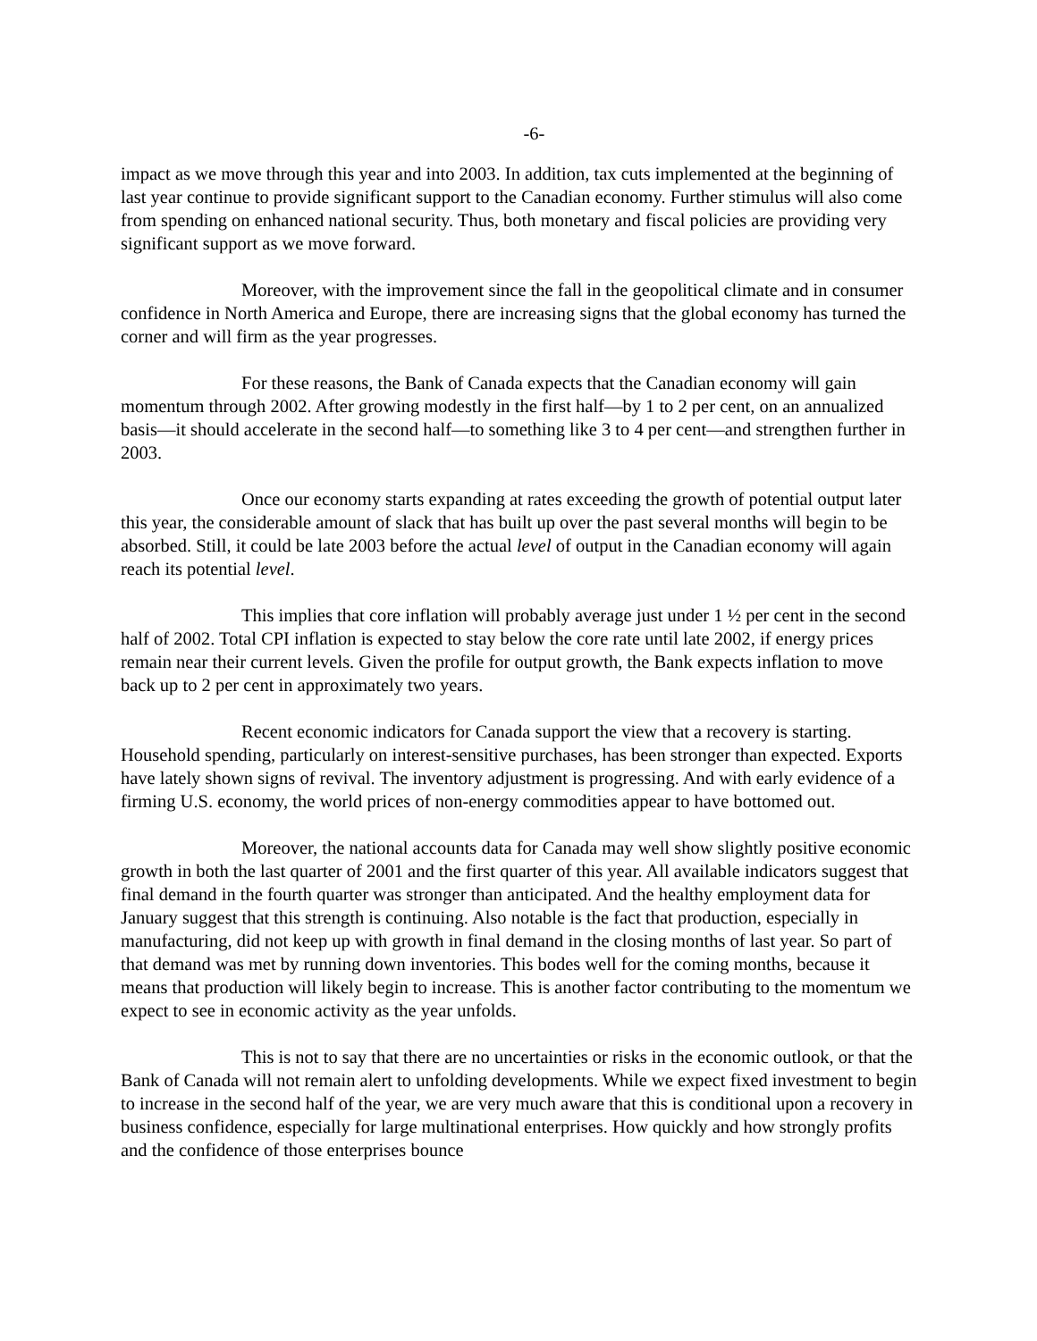-6-
impact as we move through this year and into 2003. In addition, tax cuts implemented at the beginning of last year continue to provide significant support to the Canadian economy. Further stimulus will also come from spending on enhanced national security. Thus, both monetary and fiscal policies are providing very significant support as we move forward.
Moreover, with the improvement since the fall in the geopolitical climate and in consumer confidence in North America and Europe, there are increasing signs that the global economy has turned the corner and will firm as the year progresses.
For these reasons, the Bank of Canada expects that the Canadian economy will gain momentum through 2002. After growing modestly in the first half—by 1 to 2 per cent, on an annualized basis—it should accelerate in the second half—to something like 3 to 4 per cent—and strengthen further in 2003.
Once our economy starts expanding at rates exceeding the growth of potential output later this year, the considerable amount of slack that has built up over the past several months will begin to be absorbed. Still, it could be late 2003 before the actual level of output in the Canadian economy will again reach its potential level.
This implies that core inflation will probably average just under 1 ½ per cent in the second half of 2002. Total CPI inflation is expected to stay below the core rate until late 2002, if energy prices remain near their current levels. Given the profile for output growth, the Bank expects inflation to move back up to 2 per cent in approximately two years.
Recent economic indicators for Canada support the view that a recovery is starting. Household spending, particularly on interest-sensitive purchases, has been stronger than expected. Exports have lately shown signs of revival. The inventory adjustment is progressing. And with early evidence of a firming U.S. economy, the world prices of non-energy commodities appear to have bottomed out.
Moreover, the national accounts data for Canada may well show slightly positive economic growth in both the last quarter of 2001 and the first quarter of this year. All available indicators suggest that final demand in the fourth quarter was stronger than anticipated. And the healthy employment data for January suggest that this strength is continuing. Also notable is the fact that production, especially in manufacturing, did not keep up with growth in final demand in the closing months of last year. So part of that demand was met by running down inventories. This bodes well for the coming months, because it means that production will likely begin to increase. This is another factor contributing to the momentum we expect to see in economic activity as the year unfolds.
This is not to say that there are no uncertainties or risks in the economic outlook, or that the Bank of Canada will not remain alert to unfolding developments. While we expect fixed investment to begin to increase in the second half of the year, we are very much aware that this is conditional upon a recovery in business confidence, especially for large multinational enterprises. How quickly and how strongly profits and the confidence of those enterprises bounce